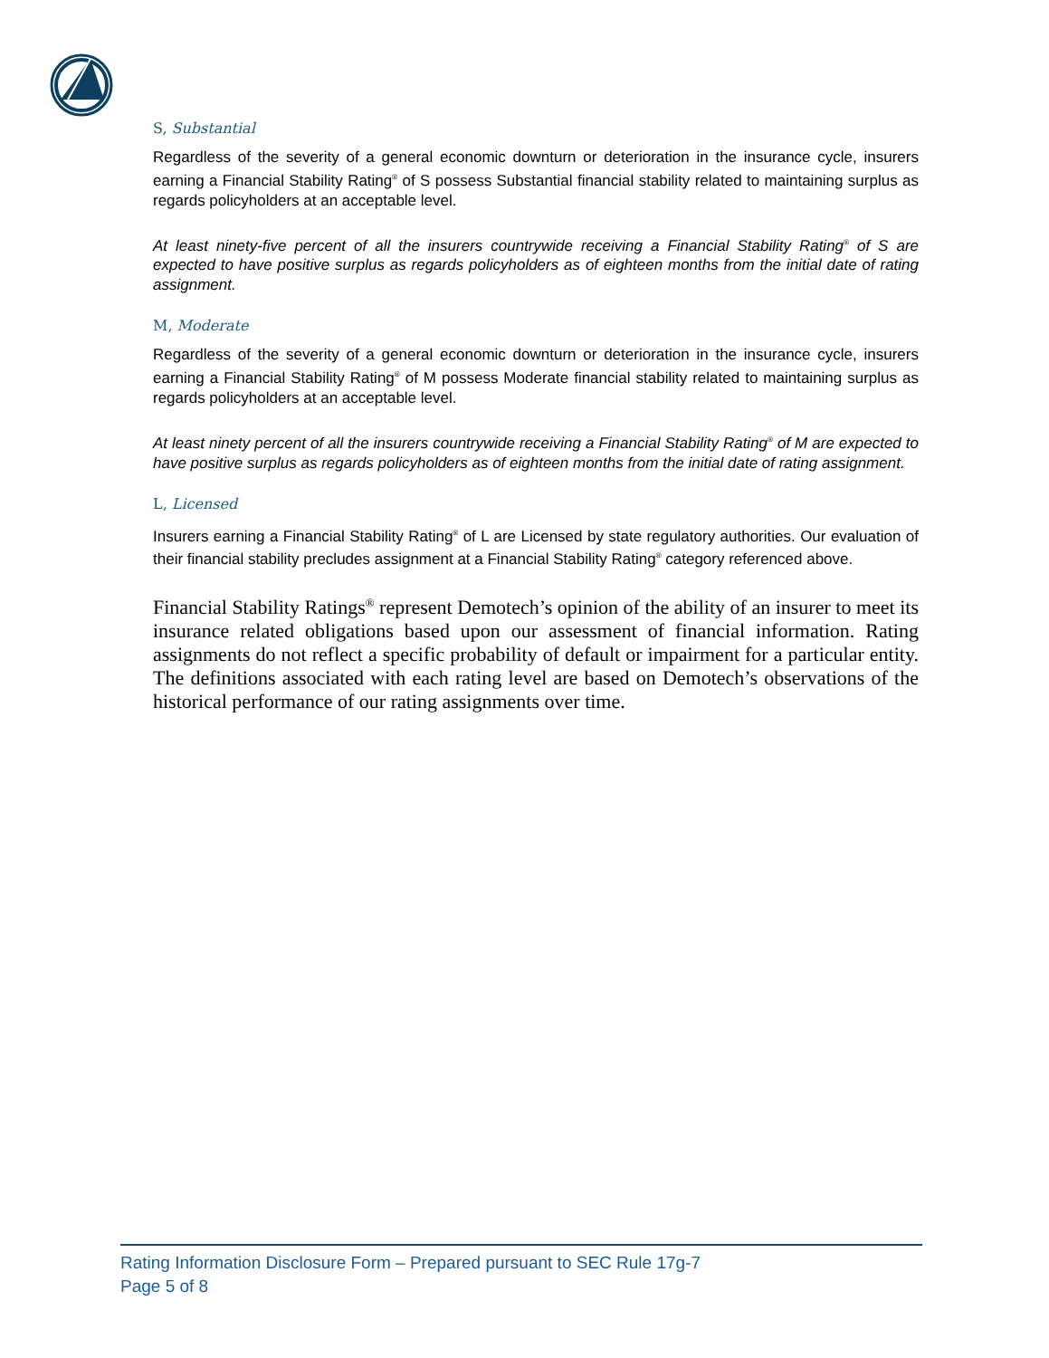S, Substantial
Regardless of the severity of a general economic downturn or deterioration in the insurance cycle, insurers earning a Financial Stability Rating<sup>®</sup> of S possess Substantial financial stability related to maintaining surplus as regards policyholders at an acceptable level.
At least ninety-five percent of all the insurers countrywide receiving a Financial Stability Rating<sup>®</sup> of S are expected to have positive surplus as regards policyholders as of eighteen months from the initial date of rating assignment.
M, Moderate
Regardless of the severity of a general economic downturn or deterioration in the insurance cycle, insurers earning a Financial Stability Rating<sup>®</sup> of M possess Moderate financial stability related to maintaining surplus as regards policyholders at an acceptable level.
At least ninety percent of all the insurers countrywide receiving a Financial Stability Rating<sup>®</sup> of M are expected to have positive surplus as regards policyholders as of eighteen months from the initial date of rating assignment.
L, Licensed
Insurers earning a Financial Stability Rating<sup>®</sup> of L are Licensed by state regulatory authorities. Our evaluation of their financial stability precludes assignment at a Financial Stability Rating<sup>®</sup> category referenced above.
Financial Stability Ratings<sup>®</sup> represent Demotech’s opinion of the ability of an insurer to meet its insurance related obligations based upon our assessment of financial information. Rating assignments do not reflect a specific probability of default or impairment for a particular entity. The definitions associated with each rating level are based on Demotech’s observations of the historical performance of our rating assignments over time.
Rating Information Disclosure Form – Prepared pursuant to SEC Rule 17g-7
Page 5 of 8